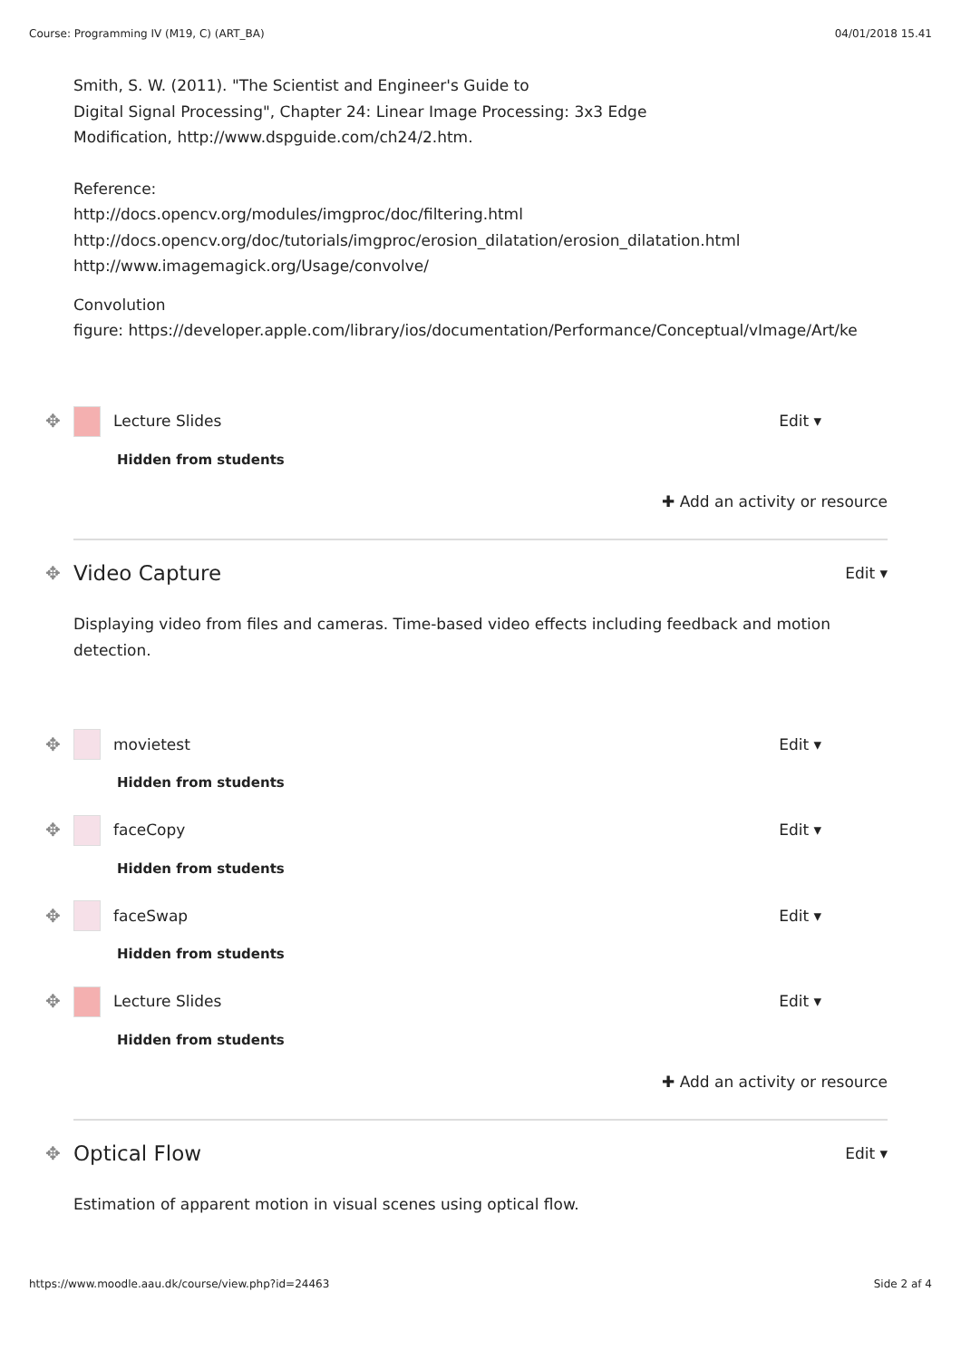Course: Programming IV (M19, C) (ART_BA) 04/01/2018 15.41
Smith, S. W. (2011). "The Scientist and Engineer's Guide to
Digital Signal Processing", Chapter 24: Linear Image Processing: 3x3 Edge
Modification, http://www.dspguide.com/ch24/2.htm.
Reference:
http://docs.opencv.org/modules/imgproc/doc/filtering.html
http://docs.opencv.org/doc/tutorials/imgproc/erosion_dilatation/erosion_dilatation.html
http://www.imagemagick.org/Usage/convolve/
Convolution
figure: https://developer.apple.com/library/ios/documentation/Performance/Conceptual/vImage/Art/ke
✥ Lecture Slides Edit ▾
Hidden from students
✚ Add an activity or resource
✥ Video Capture Edit ▾
Displaying video from files and cameras. Time-based video effects including feedback and motion detection.
✥ movietest Edit ▾
Hidden from students
✥ faceCopy Edit ▾
Hidden from students
✥ faceSwap Edit ▾
Hidden from students
✥ Lecture Slides Edit ▾
Hidden from students
✚ Add an activity or resource
✥ Optical Flow Edit ▾
Estimation of apparent motion in visual scenes using optical flow.
https://www.moodle.aau.dk/course/view.php?id=24463 Side 2 af 4